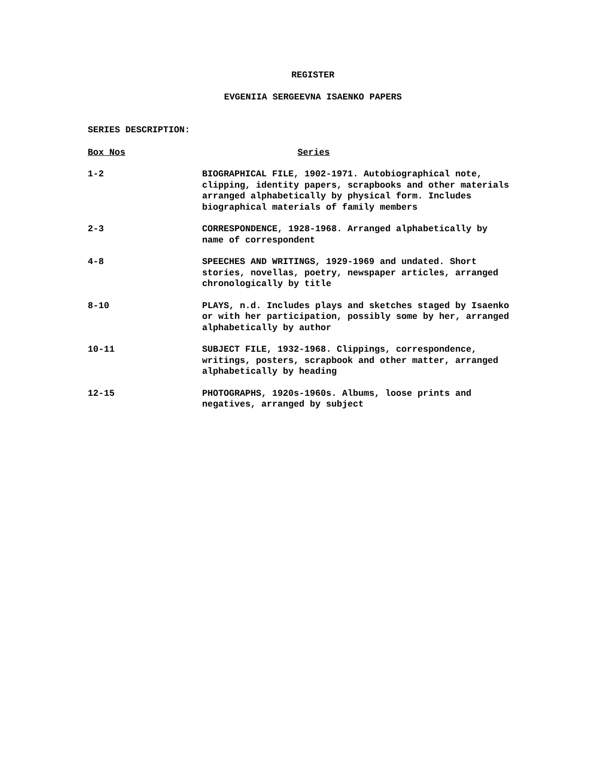REGISTER
EVGENIIA SERGEEVNA ISAENKO PAPERS
SERIES DESCRIPTION:
| Box Nos | Series |
| --- | --- |
| 1-2 | BIOGRAPHICAL FILE, 1902-1971. Autobiographical note, clipping, identity papers, scrapbooks and other materials arranged alphabetically by physical form. Includes biographical materials of family members |
| 2-3 | CORRESPONDENCE, 1928-1968. Arranged alphabetically by name of correspondent |
| 4-8 | SPEECHES AND WRITINGS, 1929-1969 and undated. Short stories, novellas, poetry, newspaper articles, arranged chronologically by title |
| 8-10 | PLAYS, n.d. Includes plays and sketches staged by Isaenko or with her participation, possibly some by her, arranged alphabetically by author |
| 10-11 | SUBJECT FILE, 1932-1968. Clippings, correspondence, writings, posters, scrapbook and other matter, arranged alphabetically by heading |
| 12-15 | PHOTOGRAPHS, 1920s-1960s. Albums, loose prints and negatives, arranged by subject |